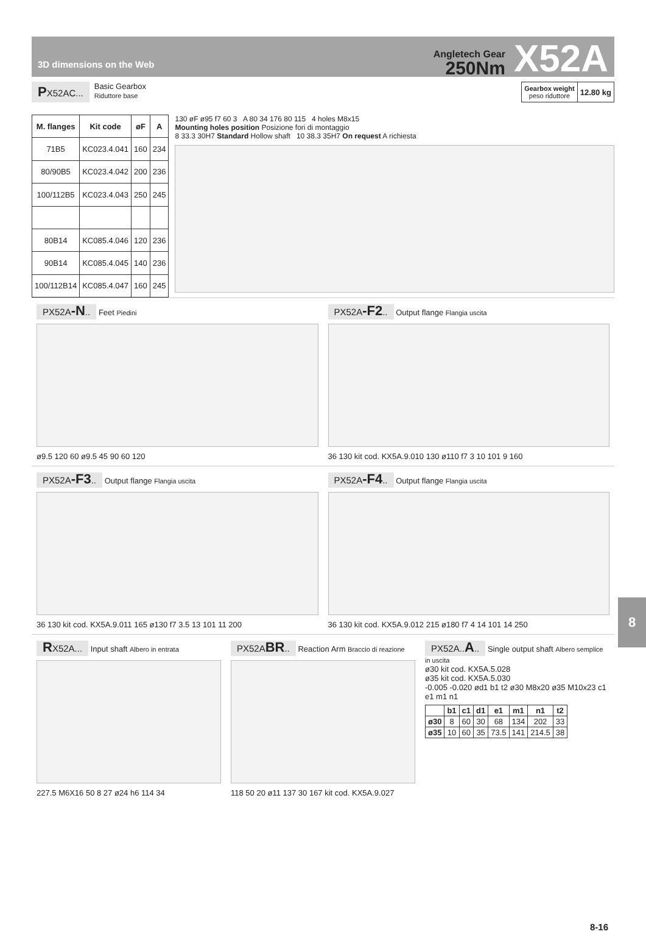3D dimensions on the Web
Angletech Gear
250Nm
X52A
PX52AC...
Basic Gearbox
Riduttore base
| Gearbox weight peso riduttore | 12.80 kg |
| M. flanges | Kit code | øF | A |
| --- | --- | --- | --- |
| 71B5 | KC023.4.041 | 160 | 234 |
| 80/90B5 | KC023.4.042 | 200 | 236 |
| 100/112B5 | KC023.4.043 | 250 | 245 |
| 80B14 | KC085.4.046 | 120 | 236 |
| 90B14 | KC085.4.045 | 140 | 236 |
| 100/112B14 | KC085.4.047 | 160 | 245 |
130 øF ø95 f7 60 3 A 80 34 176 80 115 4 holes M8x15
Mounting holes position Posizione fori di montaggio
8 33.3 30H7 Standard Hollow shaft 10 38.3 35H7 On request A richiesta
PX52A-N.. Feet Piedini
ø9.5 120 60 ø9.5 45 90 60 120
PX52A-F2.. Output flange Flangia uscita
36 130 kit cod. KX5A.9.010 130 ø110 f7 3 10 101 9 160
PX52A-F3.. Output flange Flangia uscita
36 130 kit cod. KX5A.9.011 165 ø130 f7 3.5 13 101 11 200
PX52A-F4.. Output flange Flangia uscita
36 130 kit cod. KX5A.9.012 215 ø180 f7 4 14 101 14 250
RX52A... Input shaft Albero in entrata
227.5 M6X16 50 8 27 ø24 h6 114 34
PX52ABR.. Reaction Arm Braccio di reazione
118 50 20 ø11 137 30 167 kit cod. KX5A.9.027
PX52A..A.. Single output shaft Albero semplice in uscita
ø30 kit cod. KX5A.5.028
ø35 kit cod. KX5A.5.030
-0.005 -0.020 ød1 b1 t2 ø30 M8x20 ø35 M10x23 c1 e1 m1 n1
| | b1 | c1 | d1 | e1 | m1 | n1 | t2 |
| --- | --- | --- | --- | --- | --- | --- | --- |
| ø30 | 8 | 60 | 30 | 68 | 134 | 202 | 33 |
| ø35 | 10 | 60 | 35 | 73.5 | 141 | 214.5 | 38 |
8
8-16